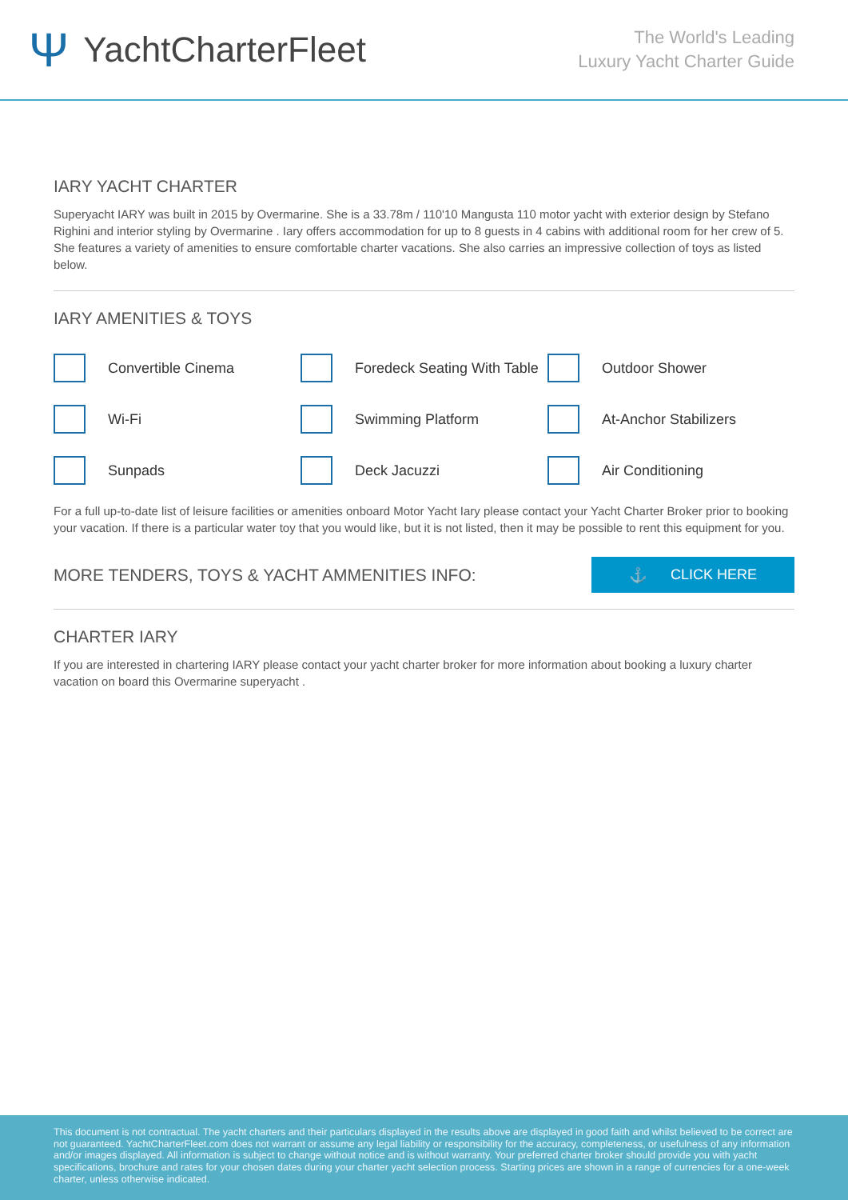Ψ YachtCharterFleet
The World's Leading
Luxury Yacht Charter Guide
IARY YACHT CHARTER
Superyacht IARY was built in 2015 by Overmarine. She is a 33.78m / 110'10 Mangusta 110 motor yacht with exterior design by Stefano Righini and interior styling by Overmarine . Iary offers accommodation for up to 8 guests in 4 cabins with additional room for her crew of 5. She features a variety of amenities to ensure comfortable charter vacations. She also carries an impressive collection of toys as listed below.
IARY AMENITIES & TOYS
Convertible Cinema
Foredeck Seating With Table
Outdoor Shower
Wi-Fi
Swimming Platform
At-Anchor Stabilizers
Sunpads
Deck Jacuzzi
Air Conditioning
For a full up-to-date list of leisure facilities or amenities onboard Motor Yacht Iary please contact your Yacht Charter Broker prior to booking your vacation. If there is a particular water toy that you would like, but it is not listed, then it may be possible to rent this equipment for you.
MORE TENDERS, TOYS & YACHT AMMENITIES INFO:
⚓ CLICK HERE
CHARTER IARY
If you are interested in chartering IARY please contact your yacht charter broker for more information about booking a luxury charter vacation on board this Overmarine superyacht .
This document is not contractual. The yacht charters and their particulars displayed in the results above are displayed in good faith and whilst believed to be correct are not guaranteed. YachtCharterFleet.com does not warrant or assume any legal liability or responsibility for the accuracy, completeness, or usefulness of any information and/or images displayed. All information is subject to change without notice and is without warranty. Your preferred charter broker should provide you with yacht specifications, brochure and rates for your chosen dates during your charter yacht selection process. Starting prices are shown in a range of currencies for a one-week charter, unless otherwise indicated.